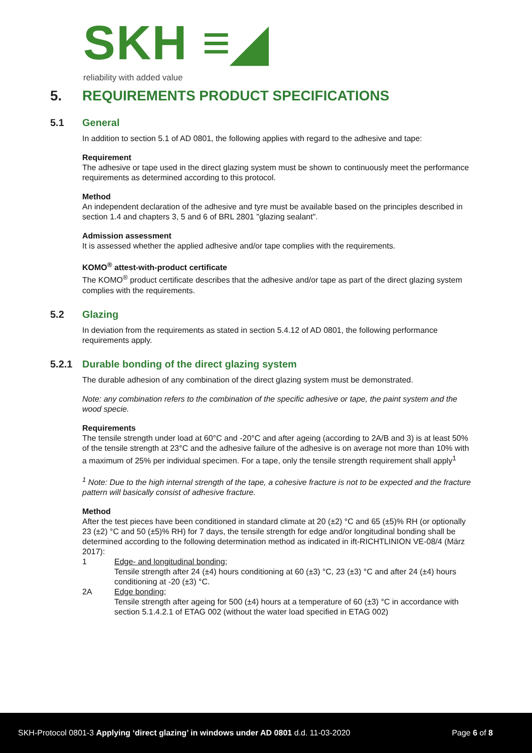SKH ≡◢
reliability with added value
5. REQUIREMENTS PRODUCT SPECIFICATIONS
5.1 General
In addition to section 5.1 of AD 0801, the following applies with regard to the adhesive and tape:
Requirement
The adhesive or tape used in the direct glazing system must be shown to continuously meet the performance requirements as determined according to this protocol.
Method
An independent declaration of the adhesive and tyre must be available based on the principles described in section 1.4 and chapters 3, 5 and 6 of BRL 2801 "glazing sealant".
Admission assessment
It is assessed whether the applied adhesive and/or tape complies with the requirements.
KOMO<sup>®</sup> attest-with-product certificate
The KOMO<sup>®</sup> product certificate describes that the adhesive and/or tape as part of the direct glazing system complies with the requirements.
5.2 Glazing
In deviation from the requirements as stated in section 5.4.12 of AD 0801, the following performance requirements apply.
5.2.1 Durable bonding of the direct glazing system
The durable adhesion of any combination of the direct glazing system must be demonstrated.
Note: any combination refers to the combination of the specific adhesive or tape, the paint system and the wood specie.
Requirements
The tensile strength under load at 60°C and -20°C and after ageing (according to 2A/B and 3) is at least 50% of the tensile strength at 23°C and the adhesive failure of the adhesive is on average not more than 10% with a maximum of 25% per individual specimen. For a tape, only the tensile strength requirement shall apply<sup>1</sup>
<sup>1</sup> Note: Due to the high internal strength of the tape, a cohesive fracture is not to be expected and the fracture pattern will basically consist of adhesive fracture.
Method
After the test pieces have been conditioned in standard climate at 20 (±2) °C and 65 (±5)% RH (or optionally 23 (±2) °C and 50 (±5)% RH) for 7 days, the tensile strength for edge and/or longitudinal bonding shall be determined according to the following determination method as indicated in ift-RICHTLINION VE-08/4 (März 2017):
1 Edge- and longitudinal bonding;
Tensile strength after 24 (±4) hours conditioning at 60 (±3) °C, 23 (±3) °C and after 24 (±4) hours conditioning at -20 (±3) °C.
2A Edge bonding;
Tensile strength after ageing for 500 (±4) hours at a temperature of 60 (±3) °C in accordance with section 5.1.4.2.1 of ETAG 002 (without the water load specified in ETAG 002)
SKH-Protocol 0801-3 Applying ‘direct glazing’ in windows under AD 0801 d.d. 11-03-2020 Page 6 of 8